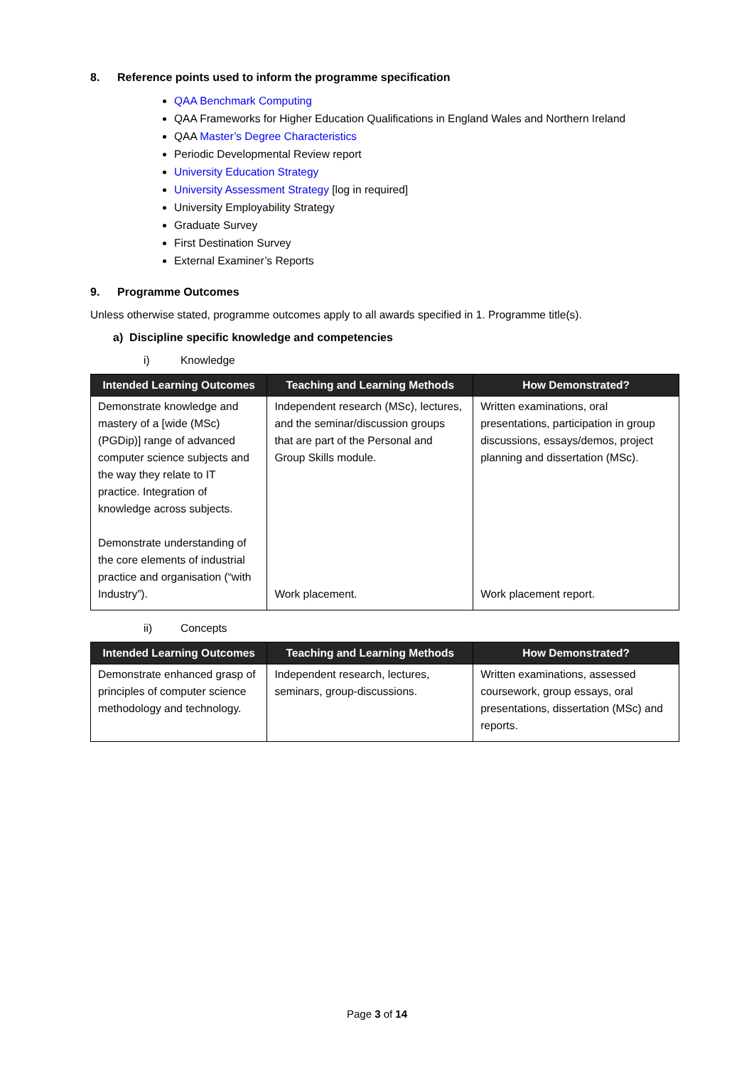8. Reference points used to inform the programme specification
QAA Benchmark Computing
QAA Frameworks for Higher Education Qualifications in England Wales and Northern Ireland
QAA Master’s Degree Characteristics
Periodic Developmental Review report
University Education Strategy
University Assessment Strategy [log in required]
University Employability Strategy
Graduate Survey
First Destination Survey
External Examiner’s Reports
9. Programme Outcomes
Unless otherwise stated, programme outcomes apply to all awards specified in 1. Programme title(s).
a) Discipline specific knowledge and competencies
i) Knowledge
| Intended Learning Outcomes | Teaching and Learning Methods | How Demonstrated? |
| --- | --- | --- |
| Demonstrate knowledge and mastery of a [wide (MSc)(PGDip)] range of advanced computer science subjects and the way they relate to IT practice. Integration of knowledge across subjects. Demonstrate understanding of the core elements of industrial practice and organisation (“with Industry”). | Independent research (MSc), lectures, and the seminar/discussion groups that are part of the Personal and Group Skills module. Work placement. | Written examinations, oral presentations, participation in group discussions, essays/demos, project planning and dissertation (MSc). Work placement report. |
ii) Concepts
| Intended Learning Outcomes | Teaching and Learning Methods | How Demonstrated? |
| --- | --- | --- |
| Demonstrate enhanced grasp of principles of computer science methodology and technology. | Independent research, lectures, seminars, group-discussions. | Written examinations, assessed coursework, group essays, oral presentations, dissertation (MSc) and reports. |
Page 3 of 14